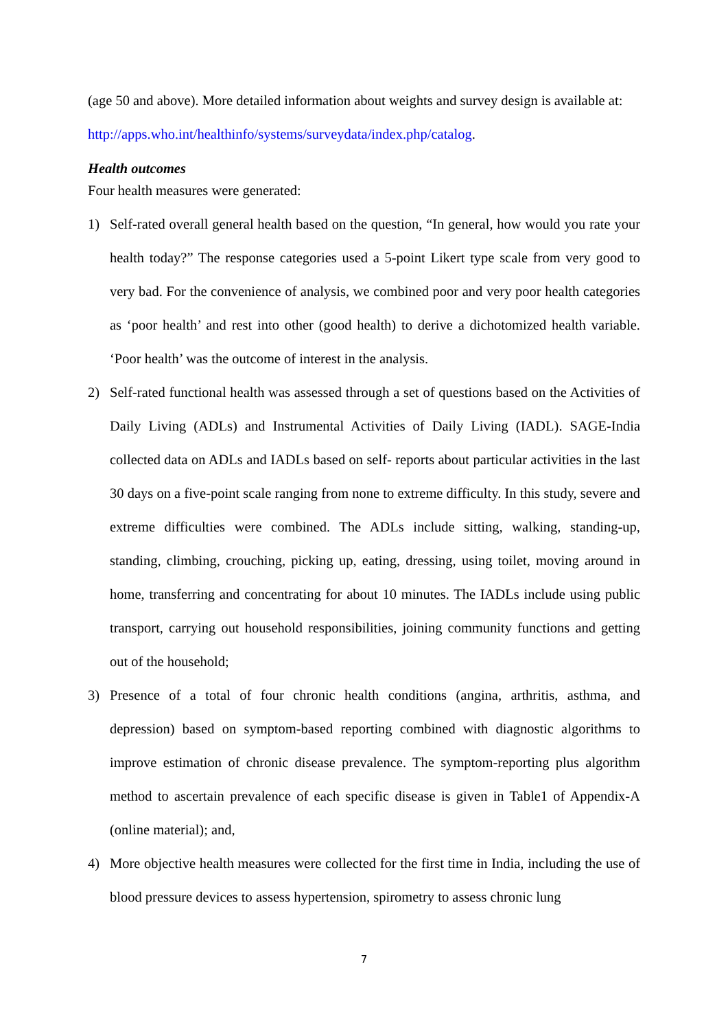(age 50 and above). More detailed information about weights and survey design is available at:
http://apps.who.int/healthinfo/systems/surveydata/index.php/catalog.
Health outcomes
Four health measures were generated:
1) Self-rated overall general health based on the question, “In general, how would you rate your health today?” The response categories used a 5-point Likert type scale from very good to very bad. For the convenience of analysis, we combined poor and very poor health categories as ‘poor health’ and rest into other (good health) to derive a dichotomized health variable. ‘Poor health’ was the outcome of interest in the analysis.
2) Self-rated functional health was assessed through a set of questions based on the Activities of Daily Living (ADLs) and Instrumental Activities of Daily Living (IADL). SAGE-India collected data on ADLs and IADLs based on self- reports about particular activities in the last 30 days on a five-point scale ranging from none to extreme difficulty. In this study, severe and extreme difficulties were combined. The ADLs include sitting, walking, standing-up, standing, climbing, crouching, picking up, eating, dressing, using toilet, moving around in home, transferring and concentrating for about 10 minutes. The IADLs include using public transport, carrying out household responsibilities, joining community functions and getting out of the household;
3) Presence of a total of four chronic health conditions (angina, arthritis, asthma, and depression) based on symptom-based reporting combined with diagnostic algorithms to improve estimation of chronic disease prevalence. The symptom-reporting plus algorithm method to ascertain prevalence of each specific disease is given in Table1 of Appendix-A (online material); and,
4) More objective health measures were collected for the first time in India, including the use of blood pressure devices to assess hypertension, spirometry to assess chronic lung
7